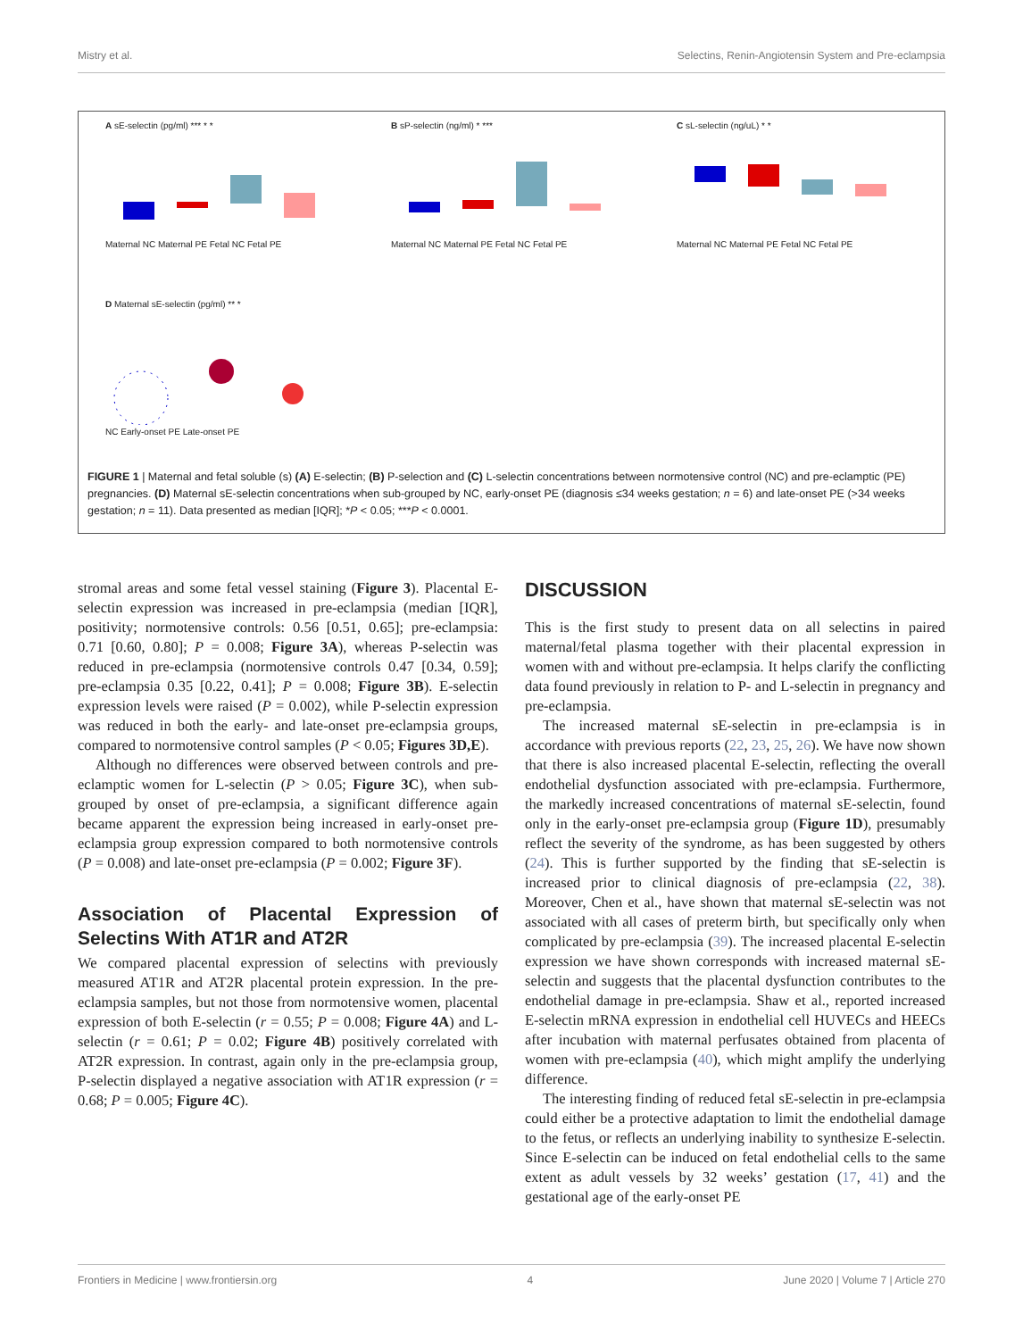Mistry et al. Selectins, Renin-Angiotensin System and Pre-eclampsia
A sE-selectin (pg/ml) *** * *
Maternal NC Maternal PE Fetal NC Fetal PE
B sP-selectin (ng/ml) * ***
Maternal NC Maternal PE Fetal NC Fetal PE
C sL-selectin (ng/uL) * *
Maternal NC Maternal PE Fetal NC Fetal PE
D Maternal sE-selectin (pg/ml) ** *
NC Early-onset PE Late-onset PE
FIGURE 1 | Maternal and fetal soluble (s) (A) E-selectin; (B) P-selection and (C) L-selectin concentrations between normotensive control (NC) and pre-eclamptic (PE) pregnancies. (D) Maternal sE-selectin concentrations when sub-grouped by NC, early-onset PE (diagnosis ≤34 weeks gestation; n = 6) and late-onset PE (>34 weeks gestation; n = 11). Data presented as median [IQR]; *P < 0.05; ***P < 0.0001.
stromal areas and some fetal vessel staining (Figure 3). Placental E-selectin expression was increased in pre-eclampsia (median [IQR], positivity; normotensive controls: 0.56 [0.51, 0.65]; pre-eclampsia: 0.71 [0.60, 0.80]; P = 0.008; Figure 3A), whereas P-selectin was reduced in pre-eclampsia (normotensive controls 0.47 [0.34, 0.59]; pre-eclampsia 0.35 [0.22, 0.41]; P = 0.008; Figure 3B). E-selectin expression levels were raised (P = 0.002), while P-selectin expression was reduced in both the early- and late-onset pre-eclampsia groups, compared to normotensive control samples (P < 0.05; Figures 3D,E).
Although no differences were observed between controls and pre-eclamptic women for L-selectin (P > 0.05; Figure 3C), when sub-grouped by onset of pre-eclampsia, a significant difference again became apparent the expression being increased in early-onset pre-eclampsia group expression compared to both normotensive controls (P = 0.008) and late-onset pre-eclampsia (P = 0.002; Figure 3F).
Association of Placental Expression of Selectins With AT1R and AT2R
We compared placental expression of selectins with previously measured AT1R and AT2R placental protein expression. In the pre-eclampsia samples, but not those from normotensive women, placental expression of both E-selectin (r = 0.55; P = 0.008; Figure 4A) and L-selectin (r = 0.61; P = 0.02; Figure 4B) positively correlated with AT2R expression. In contrast, again only in the pre-eclampsia group, P-selectin displayed a negative association with AT1R expression (r = 0.68; P = 0.005; Figure 4C).
DISCUSSION
This is the first study to present data on all selectins in paired maternal/fetal plasma together with their placental expression in women with and without pre-eclampsia. It helps clarify the conflicting data found previously in relation to P- and L-selectin in pregnancy and pre-eclampsia.
The increased maternal sE-selectin in pre-eclampsia is in accordance with previous reports (22, 23, 25, 26). We have now shown that there is also increased placental E-selectin, reflecting the overall endothelial dysfunction associated with pre-eclampsia. Furthermore, the markedly increased concentrations of maternal sE-selectin, found only in the early-onset pre-eclampsia group (Figure 1D), presumably reflect the severity of the syndrome, as has been suggested by others (24). This is further supported by the finding that sE-selectin is increased prior to clinical diagnosis of pre-eclampsia (22, 38). Moreover, Chen et al., have shown that maternal sE-selectin was not associated with all cases of preterm birth, but specifically only when complicated by pre-eclampsia (39). The increased placental E-selectin expression we have shown corresponds with increased maternal sE-selectin and suggests that the placental dysfunction contributes to the endothelial damage in pre-eclampsia. Shaw et al., reported increased E-selectin mRNA expression in endothelial cell HUVECs and HEECs after incubation with maternal perfusates obtained from placenta of women with pre-eclampsia (40), which might amplify the underlying difference.
The interesting finding of reduced fetal sE-selectin in pre-eclampsia could either be a protective adaptation to limit the endothelial damage to the fetus, or reflects an underlying inability to synthesize E-selectin. Since E-selectin can be induced on fetal endothelial cells to the same extent as adult vessels by 32 weeks’ gestation (17, 41) and the gestational age of the early-onset PE
Frontiers in Medicine | www.frontiersin.org 4 June 2020 | Volume 7 | Article 270